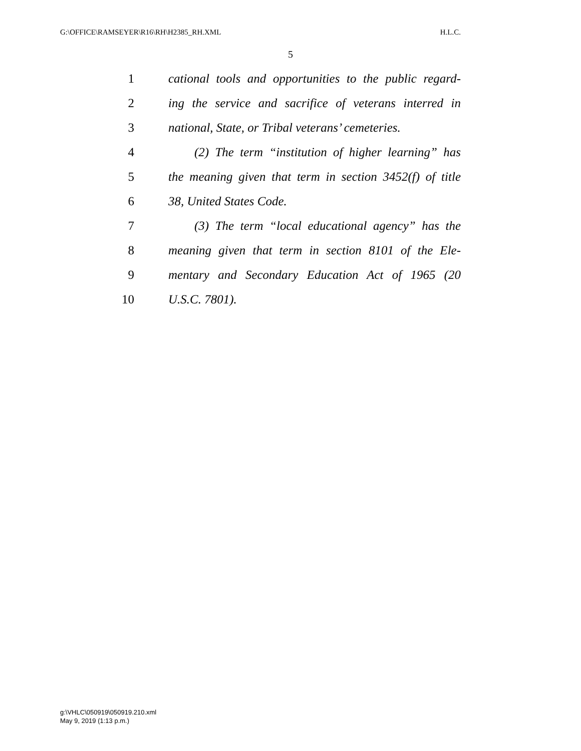G:\OFFICE\RAMSEYER\R16\RH\H2385_RH.XML H.L.C.
5
1 cational tools and opportunities to the public regard-
2 ing the service and sacrifice of veterans interred in
3 national, State, or Tribal veterans’ cemeteries.
4 (2) The term “institution of higher learning” has
5 the meaning given that term in section 3452(f) of title
6 38, United States Code.
7 (3) The term “local educational agency” has the
8 meaning given that term in section 8101 of the Ele-
9 mentary and Secondary Education Act of 1965 (20
10 U.S.C. 7801).
g:\VHLC\050919\050919.210.xml
May 9, 2019 (1:13 p.m.)